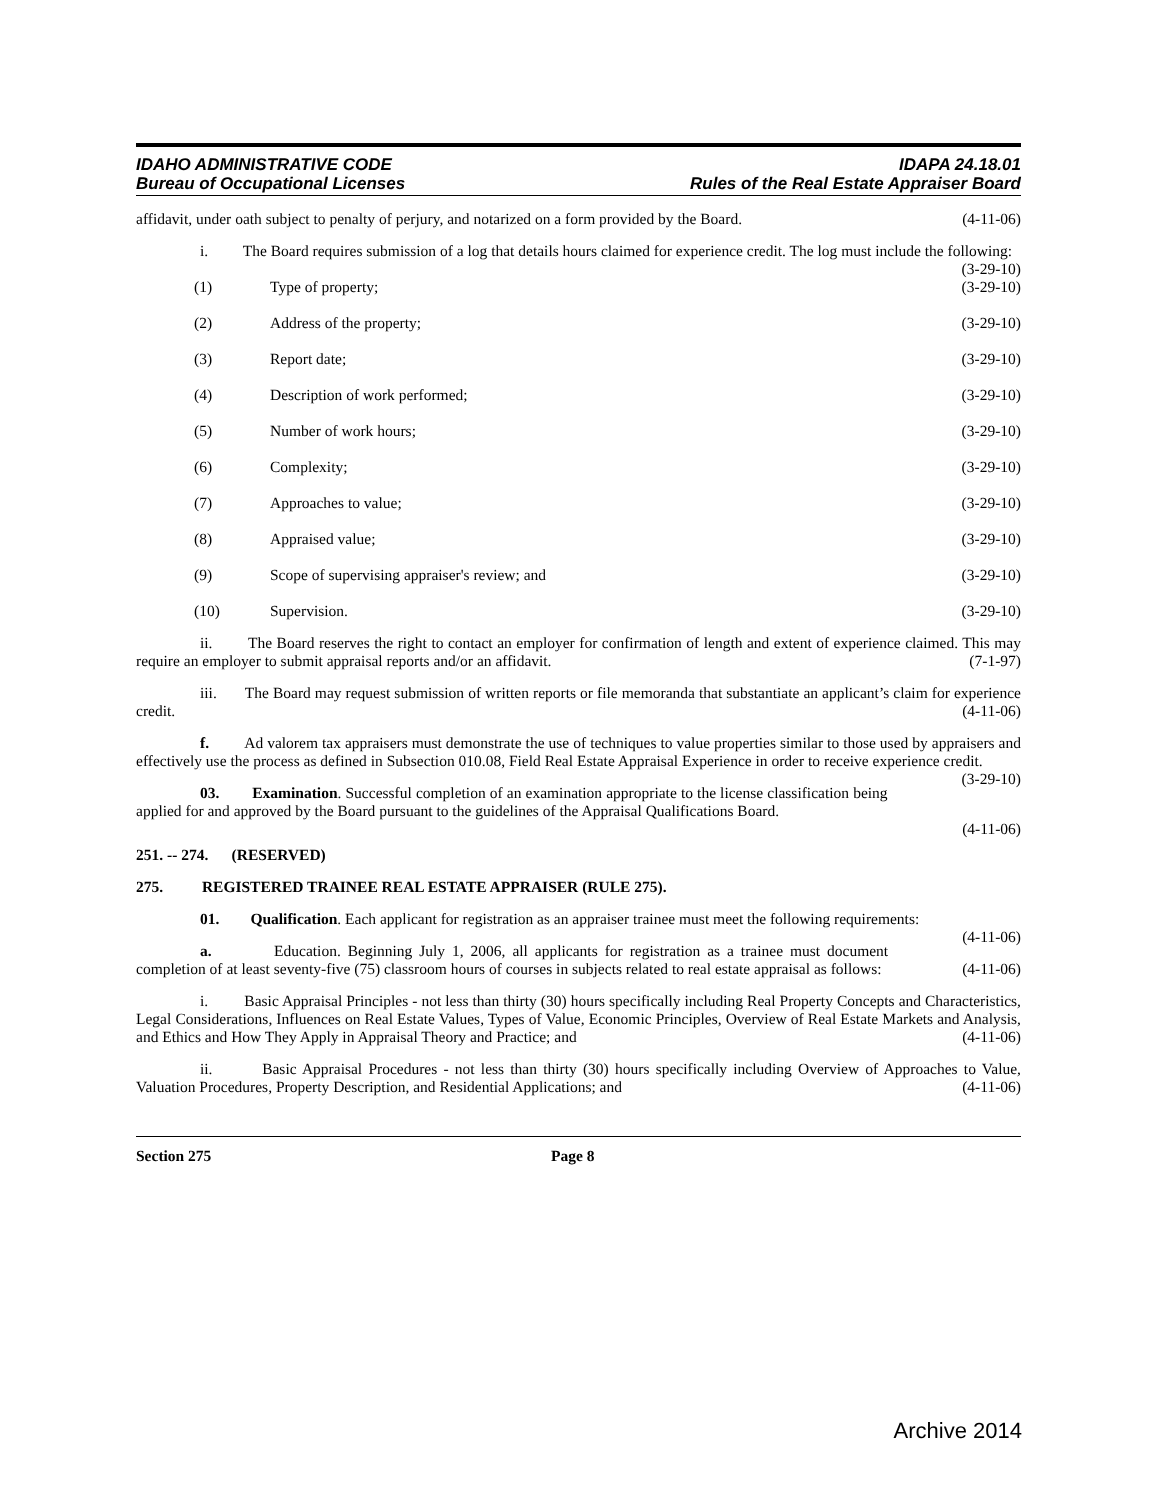IDAHO ADMINISTRATIVE CODE
Bureau of Occupational Licenses
IDAPA 24.18.01
Rules of the Real Estate Appraiser Board
affidavit, under oath subject to penalty of perjury, and notarized on a form provided by the Board. (4-11-06)
i. The Board requires submission of a log that details hours claimed for experience credit. The log must include the following: (3-29-10)
(1) Type of property; (3-29-10)
(2) Address of the property; (3-29-10)
(3) Report date; (3-29-10)
(4) Description of work performed; (3-29-10)
(5) Number of work hours; (3-29-10)
(6) Complexity; (3-29-10)
(7) Approaches to value; (3-29-10)
(8) Appraised value; (3-29-10)
(9) Scope of supervising appraiser's review; and (3-29-10)
(10) Supervision. (3-29-10)
ii. The Board reserves the right to contact an employer for confirmation of length and extent of experience claimed. This may require an employer to submit appraisal reports and/or an affidavit. (7-1-97)
iii. The Board may request submission of written reports or file memoranda that substantiate an applicant’s claim for experience credit. (4-11-06)
f. Ad valorem tax appraisers must demonstrate the use of techniques to value properties similar to those used by appraisers and effectively use the process as defined in Subsection 010.08, Field Real Estate Appraisal Experience in order to receive experience credit. (3-29-10)
03. Examination. Successful completion of an examination appropriate to the license classification being applied for and approved by the Board pursuant to the guidelines of the Appraisal Qualifications Board.
(4-11-06)
251. -- 274. (RESERVED)
275. REGISTERED TRAINEE REAL ESTATE APPRAISER (RULE 275).
01. Qualification. Each applicant for registration as an appraiser trainee must meet the following requirements: (4-11-06)
a. Education. Beginning July 1, 2006, all applicants for registration as a trainee must document completion of at least seventy-five (75) classroom hours of courses in subjects related to real estate appraisal as follows: (4-11-06)
i. Basic Appraisal Principles - not less than thirty (30) hours specifically including Real Property Concepts and Characteristics, Legal Considerations, Influences on Real Estate Values, Types of Value, Economic Principles, Overview of Real Estate Markets and Analysis, and Ethics and How They Apply in Appraisal Theory and Practice; and (4-11-06)
ii. Basic Appraisal Procedures - not less than thirty (30) hours specifically including Overview of Approaches to Value, Valuation Procedures, Property Description, and Residential Applications; and (4-11-06)
Section 275 Page 8
Archive 2014